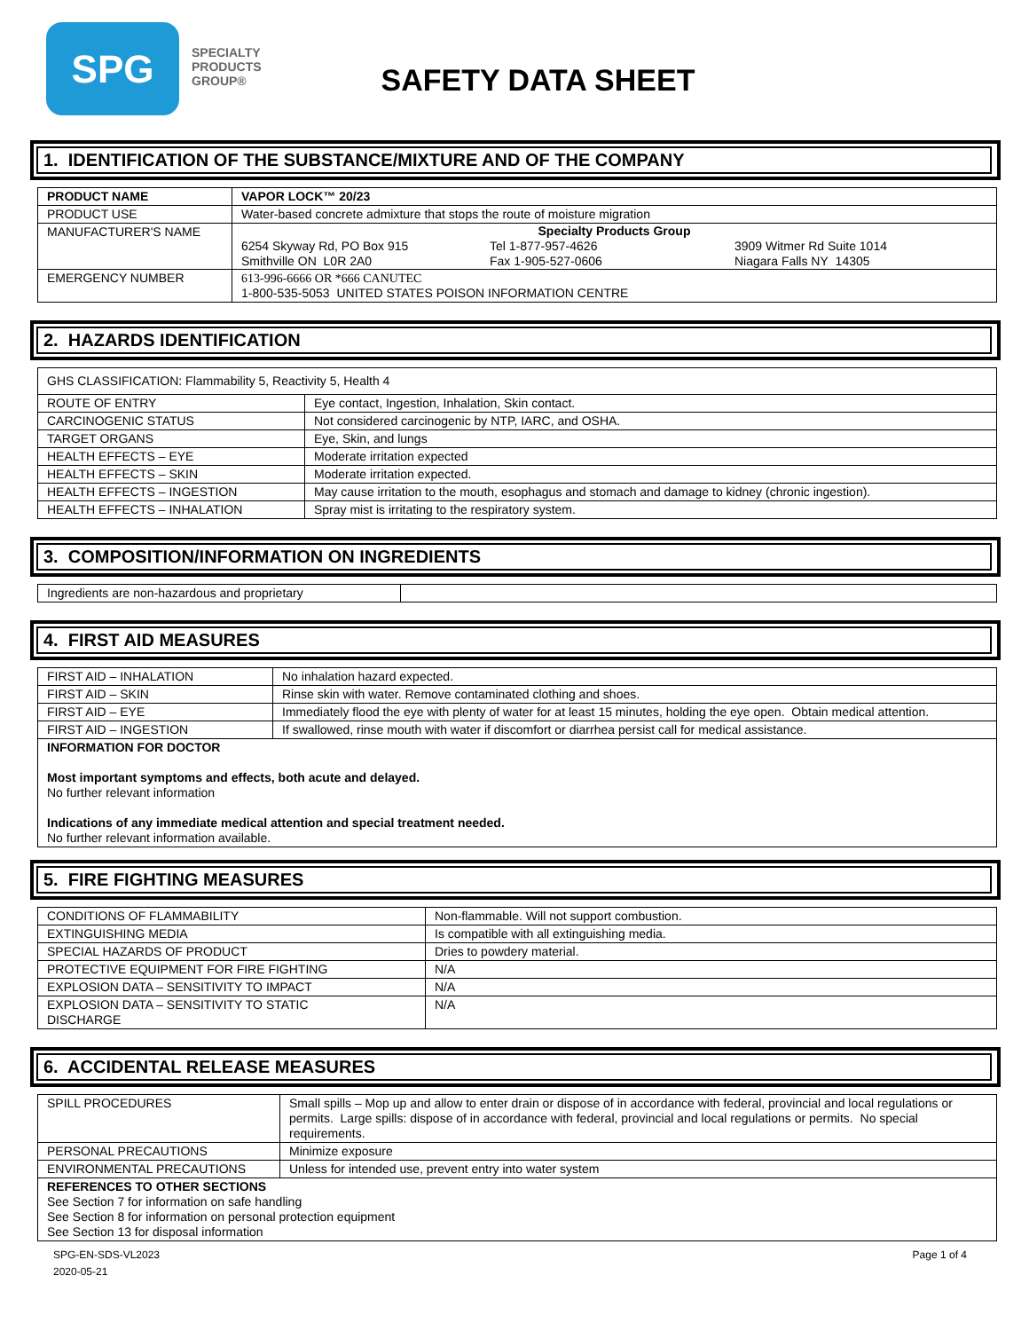SPG
SPECIALTY
PRODUCTS
GROUP®
SAFETY DATA SHEET
1. IDENTIFICATION OF THE SUBSTANCE/MIXTURE AND OF THE COMPANY
| PRODUCT NAME | VAPOR LOCK™ 20/23 |
| PRODUCT USE | Water-based concrete admixture that stops the route of moisture migration |
| MANUFACTURER'S NAME | Specialty Products Group 6254 Skyway Rd, PO Box 915 Smithville ON L0R 2A0 Tel 1-877-957-4626 Fax 1-905-527-0606 3909 Witmer Rd Suite 1014 Niagara Falls NY 14305 |
| EMERGENCY NUMBER | 613-996-6666 OR *666 CANUTEC 1-800-535-5053 UNITED STATES POISON INFORMATION CENTRE |
2. HAZARDS IDENTIFICATION
| GHS CLASSIFICATION: Flammability 5, Reactivity 5, Health 4 | |
| ROUTE OF ENTRY | Eye contact, Ingestion, Inhalation, Skin contact. |
| CARCINOGENIC STATUS | Not considered carcinogenic by NTP, IARC, and OSHA. |
| TARGET ORGANS | Eye, Skin, and lungs |
| HEALTH EFFECTS – EYE | Moderate irritation expected |
| HEALTH EFFECTS – SKIN | Moderate irritation expected. |
| HEALTH EFFECTS – INGESTION | May cause irritation to the mouth, esophagus and stomach and damage to kidney (chronic ingestion). |
| HEALTH EFFECTS – INHALATION | Spray mist is irritating to the respiratory system. |
3. COMPOSITION/INFORMATION ON INGREDIENTS
| Ingredients are non-hazardous and proprietary | |
4. FIRST AID MEASURES
| FIRST AID – INHALATION | No inhalation hazard expected. |
| FIRST AID – SKIN | Rinse skin with water. Remove contaminated clothing and shoes. |
| FIRST AID – EYE | Immediately flood the eye with plenty of water for at least 15 minutes, holding the eye open. Obtain medical attention. |
| FIRST AID – INGESTION | If swallowed, rinse mouth with water if discomfort or diarrhea persist call for medical assistance. |
| INFORMATION FOR DOCTOR Most important symptoms and effects, both acute and delayed. No further relevant information Indications of any immediate medical attention and special treatment needed. No further relevant information available. | |
5. FIRE FIGHTING MEASURES
| CONDITIONS OF FLAMMABILITY | Non-flammable. Will not support combustion. |
| EXTINGUISHING MEDIA | Is compatible with all extinguishing media. |
| SPECIAL HAZARDS OF PRODUCT | Dries to powdery material. |
| PROTECTIVE EQUIPMENT FOR FIRE FIGHTING | N/A |
| EXPLOSION DATA – SENSITIVITY TO IMPACT | N/A |
| EXPLOSION DATA – SENSITIVITY TO STATIC DISCHARGE | N/A |
6. ACCIDENTAL RELEASE MEASURES
| SPILL PROCEDURES | Small spills – Mop up and allow to enter drain or dispose of in accordance with federal, provincial and local regulations or permits. Large spills: dispose of in accordance with federal, provincial and local regulations or permits. No special requirements. |
| PERSONAL PRECAUTIONS | Minimize exposure |
| ENVIRONMENTAL PRECAUTIONS | Unless for intended use, prevent entry into water system |
| REFERENCES TO OTHER SECTIONS See Section 7 for information on safe handling See Section 8 for information on personal protection equipment See Section 13 for disposal information | |
SPG-EN-SDS-VL2023
2020-05-21
Page 1 of 4